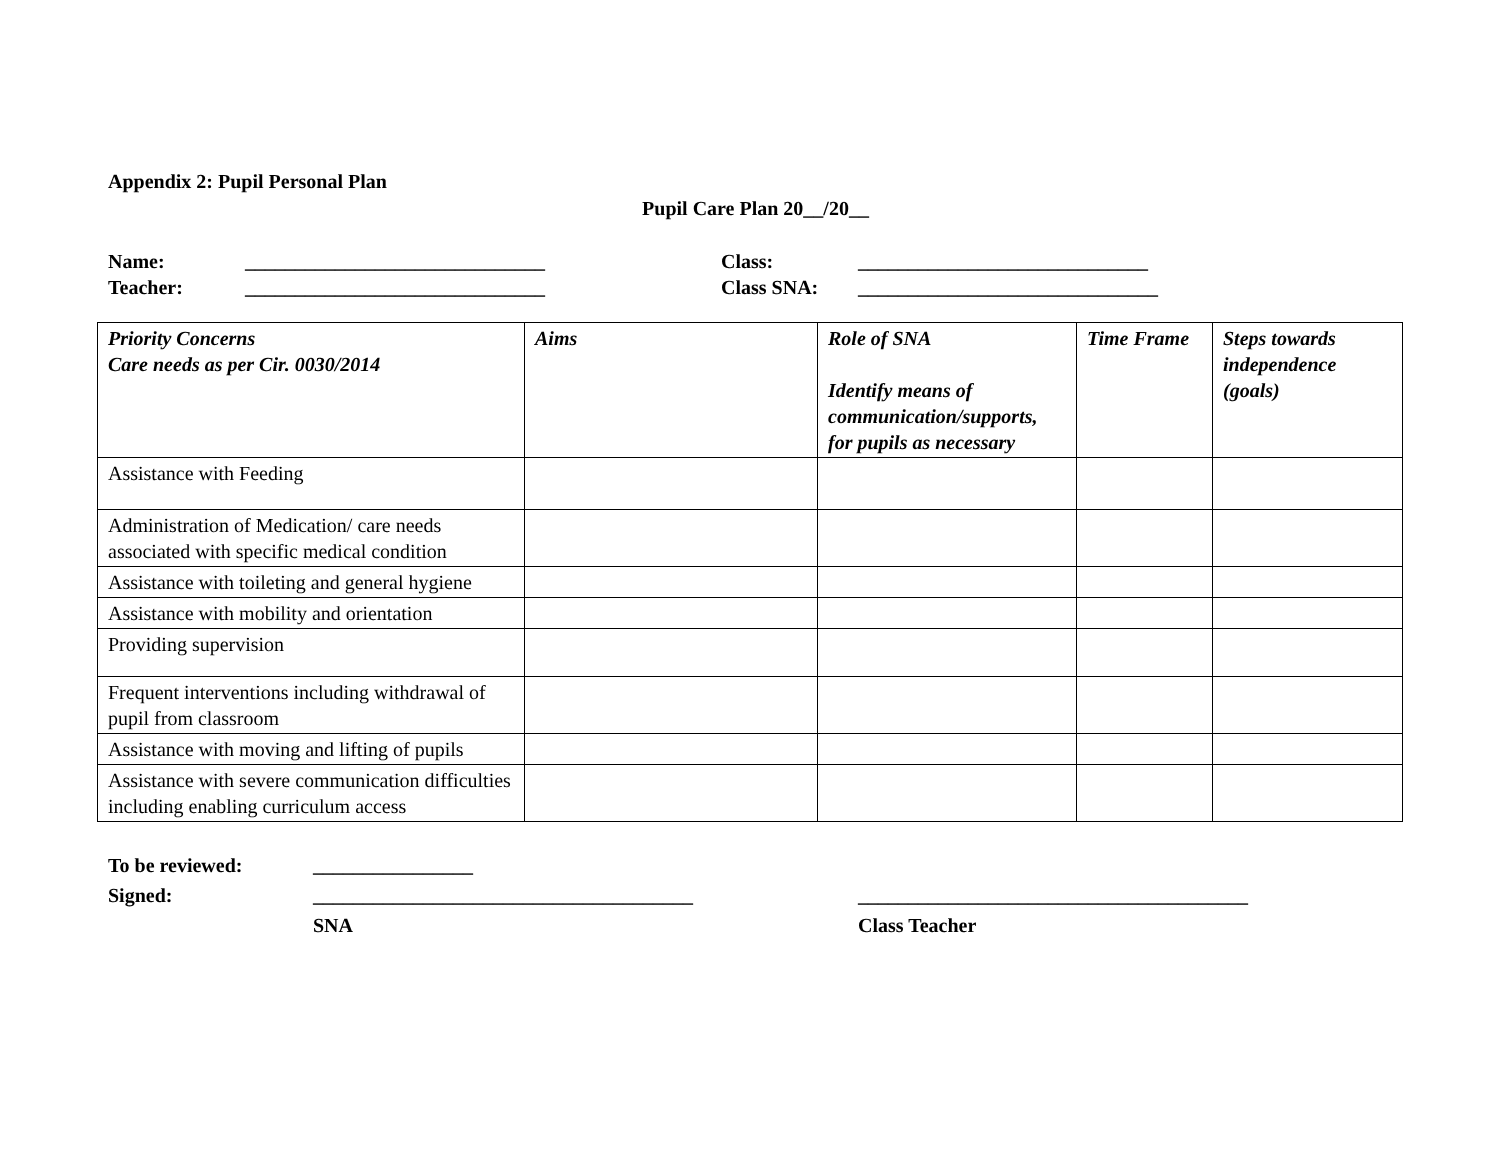Appendix 2: Pupil Personal Plan
Pupil Care Plan 20__/20__
Name: ______________________________ Class: _____________________________
Teacher: ______________________________ Class SNA: ______________________________
| Priority Concerns Care needs as per Cir. 0030/2014 | Aims | Role of SNA Identify means of communication/supports, for pupils as necessary | Time Frame | Steps towards independence (goals) |
| --- | --- | --- | --- | --- |
| Assistance with Feeding | | | | |
| Administration of Medication/ care needs associated with specific medical condition | | | | |
| Assistance with toileting and general hygiene | | | | |
| Assistance with mobility and orientation | | | | |
| Providing supervision | | | | |
| Frequent interventions including withdrawal of pupil from classroom | | | | |
| Assistance with moving and lifting of pupils | | | | |
| Assistance with severe communication difficulties including enabling curriculum access | | | | |
To be reviewed: ________________
Signed: ______________________________________ _______________________________________
SNA Class Teacher